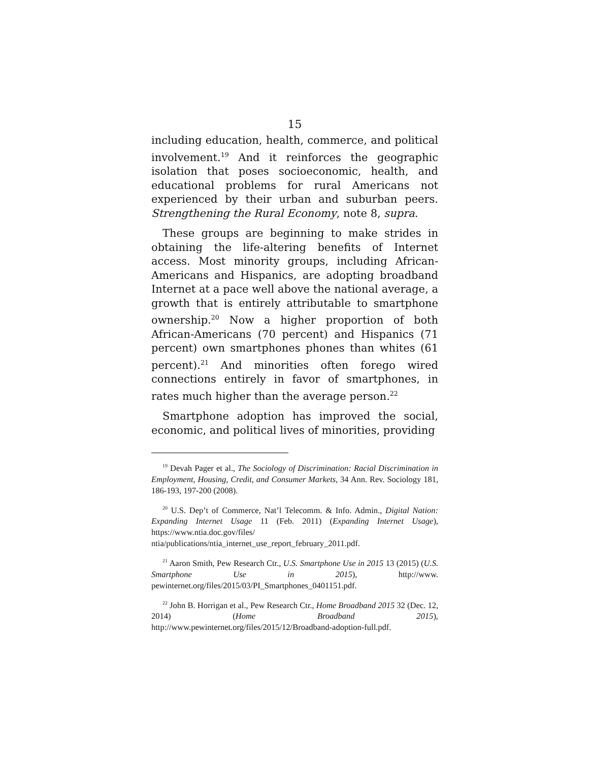15
including education, health, commerce, and political involvement.<sup>19</sup> And it reinforces the geographic isolation that poses socioeconomic, health, and educational problems for rural Americans not experienced by their urban and suburban peers. Strengthening the Rural Economy, note 8, supra.
These groups are beginning to make strides in obtaining the life-altering benefits of Internet access. Most minority groups, including African-Americans and Hispanics, are adopting broadband Internet at a pace well above the national average, a growth that is entirely attributable to smartphone ownership.<sup>20</sup> Now a higher proportion of both African-Americans (70 percent) and Hispanics (71 percent) own smartphones phones than whites (61 percent).<sup>21</sup> And minorities often forego wired connections entirely in favor of smartphones, in rates much higher than the average person.<sup>22</sup>
Smartphone adoption has improved the social, economic, and political lives of minorities, providing
<sup>19</sup> Devah Pager et al., The Sociology of Discrimination: Racial Discrimination in Employment, Housing, Credit, and Consumer Markets, 34 Ann. Rev. Sociology 181, 186-193, 197-200 (2008).
<sup>20</sup> U.S. Dep’t of Commerce, Nat’l Telecomm. & Info. Admin., Digital Nation: Expanding Internet Usage 11 (Feb. 2011) (Expanding Internet Usage), https://www.ntia.doc.gov/files/ ntia/publications/ntia_internet_use_report_february_2011.pdf.
<sup>21</sup> Aaron Smith, Pew Research Ctr., U.S. Smartphone Use in 2015 13 (2015) (U.S. Smartphone Use in 2015), http://www. pewinternet.org/files/2015/03/PI_Smartphones_0401151.pdf.
<sup>22</sup> John B. Horrigan et al., Pew Research Ctr., Home Broadband 2015 32 (Dec. 12, 2014) (Home Broadband 2015), http://www.pewinternet.org/files/2015/12/Broadband-adoption-full.pdf.